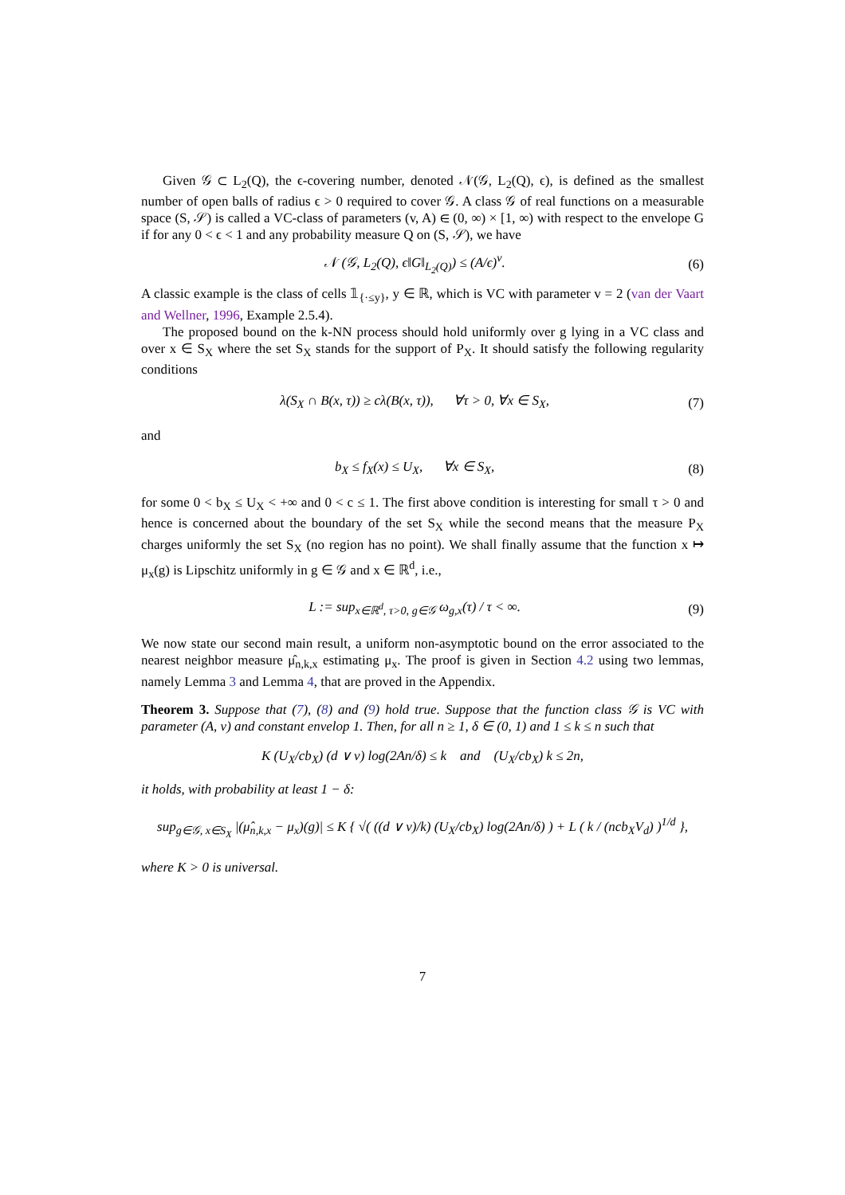Given 𝒢 ⊂ L<sub>2</sub>(Q), the ϵ-covering number, denoted 𝒩(𝒢, L<sub>2</sub>(Q), ϵ), is defined as the smallest number of open balls of radius ϵ > 0 required to cover 𝒢. A class 𝒢 of real functions on a measurable space (S, 𝒮) is called a VC-class of parameters (v, A) ∈ (0, ∞) × [1, ∞) with respect to the envelope G if for any 0 < ϵ < 1 and any probability measure Q on (S, 𝒮), we have
𝒩 (𝒢, L<sub>2</sub>(Q), ϵ‖G‖<sub>L<sub>2</sub>(Q)</sub>) ≤ (A/ϵ)<sup>v</sup>. (6)
A classic example is the class of cells 𝟙<sub>{·≤y}</sub>, y ∈ ℝ, which is VC with parameter v = 2 (van der Vaart and Wellner, 1996, Example 2.5.4).
The proposed bound on the k-NN process should hold uniformly over g lying in a VC class and over x ∈ S<sub>X</sub> where the set S<sub>X</sub> stands for the support of P<sub>X</sub>. It should satisfy the following regularity conditions
λ(S<sub>X</sub> ∩ B(x, τ)) ≥ cλ(B(x, τ)), ∀τ > 0, ∀x ∈ S<sub>X</sub>, (7)
and
b<sub>X</sub> ≤ f<sub>X</sub>(x) ≤ U<sub>X</sub>, ∀x ∈ S<sub>X</sub>, (8)
for some 0 < b<sub>X</sub> ≤ U<sub>X</sub> < +∞ and 0 < c ≤ 1. The first above condition is interesting for small τ > 0 and hence is concerned about the boundary of the set S<sub>X</sub> while the second means that the measure P<sub>X</sub> charges uniformly the set S<sub>X</sub> (no region has no point). We shall finally assume that the function x ↦ μ<sub>x</sub>(g) is Lipschitz uniformly in g ∈ 𝒢 and x ∈ ℝ<sup>d</sup>, i.e.,
L := sup<sub>x∈ℝ<sup>d</sup>, τ>0, g∈𝒢</sub> ω<sub>g,x</sub>(τ) / τ < ∞. (9)
We now state our second main result, a uniform non-asymptotic bound on the error associated to the nearest neighbor measure μ̂<sub>n,k,x</sub> estimating μ<sub>x</sub>. The proof is given in Section 4.2 using two lemmas, namely Lemma 3 and Lemma 4, that are proved in the Appendix.
Theorem 3. Suppose that (7), (8) and (9) hold true. Suppose that the function class 𝒢 is VC with parameter (A, v) and constant envelop 1. Then, for all n ≥ 1, δ ∈ (0, 1) and 1 ≤ k ≤ n such that
K (U<sub>X</sub>/cb<sub>X</sub>) (d ∨ v) log(2An/δ) ≤ k and (U<sub>X</sub>/cb<sub>X</sub>) k ≤ 2n,
it holds, with probability at least 1 − δ:
sup<sub>g∈𝒢, x∈S<sub>X</sub></sub> |(μ̂<sub>n,k,x</sub> − μ<sub>x</sub>)(g)| ≤ K { √( ((d ∨ v)/k) (U<sub>X</sub>/cb<sub>X</sub>) log(2An/δ) ) + L ( k / (ncb<sub>X</sub>V<sub>d</sub>) )<sup>1/d</sup> },
where K > 0 is universal.
7